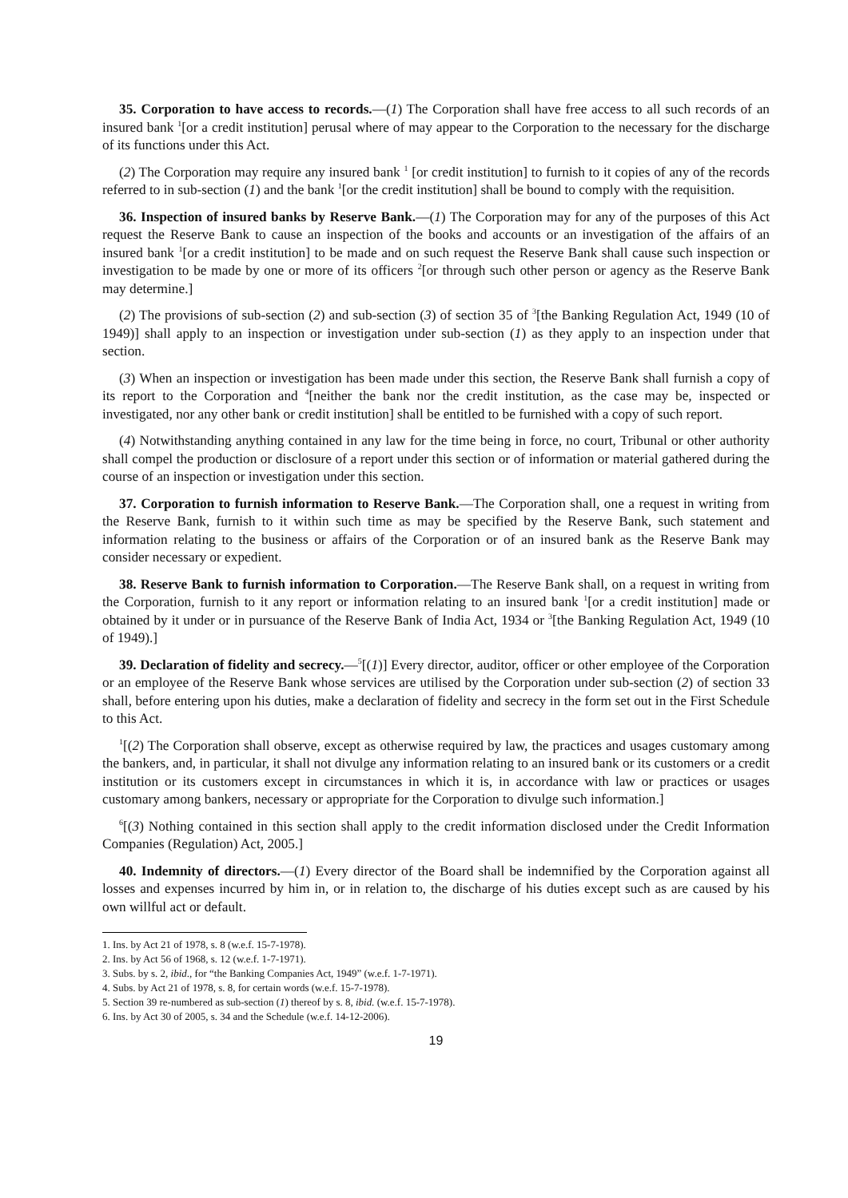35. Corporation to have access to records.—(1) The Corporation shall have free access to all such records of an insured bank <sup>1</sup>[or a credit institution] perusal where of may appear to the Corporation to the necessary for the discharge of its functions under this Act.
(2) The Corporation may require any insured bank <sup>1</sup> [or credit institution] to furnish to it copies of any of the records referred to in sub-section (1) and the bank <sup>1</sup>[or the credit institution] shall be bound to comply with the requisition.
36. Inspection of insured banks by Reserve Bank.—(1) The Corporation may for any of the purposes of this Act request the Reserve Bank to cause an inspection of the books and accounts or an investigation of the affairs of an insured bank <sup>1</sup>[or a credit institution] to be made and on such request the Reserve Bank shall cause such inspection or investigation to be made by one or more of its officers <sup>2</sup>[or through such other person or agency as the Reserve Bank may determine.]
(2) The provisions of sub-section (2) and sub-section (3) of section 35 of <sup>3</sup>[the Banking Regulation Act, 1949 (10 of 1949)] shall apply to an inspection or investigation under sub-section (1) as they apply to an inspection under that section.
(3) When an inspection or investigation has been made under this section, the Reserve Bank shall furnish a copy of its report to the Corporation and <sup>4</sup>[neither the bank nor the credit institution, as the case may be, inspected or investigated, nor any other bank or credit institution] shall be entitled to be furnished with a copy of such report.
(4) Notwithstanding anything contained in any law for the time being in force, no court, Tribunal or other authority shall compel the production or disclosure of a report under this section or of information or material gathered during the course of an inspection or investigation under this section.
37. Corporation to furnish information to Reserve Bank.—The Corporation shall, one a request in writing from the Reserve Bank, furnish to it within such time as may be specified by the Reserve Bank, such statement and information relating to the business or affairs of the Corporation or of an insured bank as the Reserve Bank may consider necessary or expedient.
38. Reserve Bank to furnish information to Corporation.—The Reserve Bank shall, on a request in writing from the Corporation, furnish to it any report or information relating to an insured bank <sup>1</sup>[or a credit institution] made or obtained by it under or in pursuance of the Reserve Bank of India Act, 1934 or <sup>3</sup>[the Banking Regulation Act, 1949 (10 of 1949).]
39. Declaration of fidelity and secrecy.—<sup>5</sup>[(1)] Every director, auditor, officer or other employee of the Corporation or an employee of the Reserve Bank whose services are utilised by the Corporation under sub-section (2) of section 33 shall, before entering upon his duties, make a declaration of fidelity and secrecy in the form set out in the First Schedule to this Act.
<sup>1</sup> [(2) The Corporation shall observe, except as otherwise required by law, the practices and usages customary among the bankers, and, in particular, it shall not divulge any information relating to an insured bank or its customers or a credit institution or its customers except in circumstances in which it is, in accordance with law or practices or usages customary among bankers, necessary or appropriate for the Corporation to divulge such information.]
<sup>6</sup> [(3) Nothing contained in this section shall apply to the credit information disclosed under the Credit Information Companies (Regulation) Act, 2005.]
40. Indemnity of directors.—(1) Every director of the Board shall be indemnified by the Corporation against all losses and expenses incurred by him in, or in relation to, the discharge of his duties except such as are caused by his own willful act or default.
1. Ins. by Act 21 of 1978, s. 8 (w.e.f. 15-7-1978).
2. Ins. by Act 56 of 1968, s. 12 (w.e.f. 1-7-1971).
3. Subs. by s. 2, ibid., for “the Banking Companies Act, 1949” (w.e.f. 1-7-1971).
4. Subs. by Act 21 of 1978, s. 8, for certain words (w.e.f. 15-7-1978).
5. Section 39 re-numbered as sub-section (1) thereof by s. 8, ibid. (w.e.f. 15-7-1978).
6. Ins. by Act 30 of 2005, s. 34 and the Schedule (w.e.f. 14-12-2006).
19